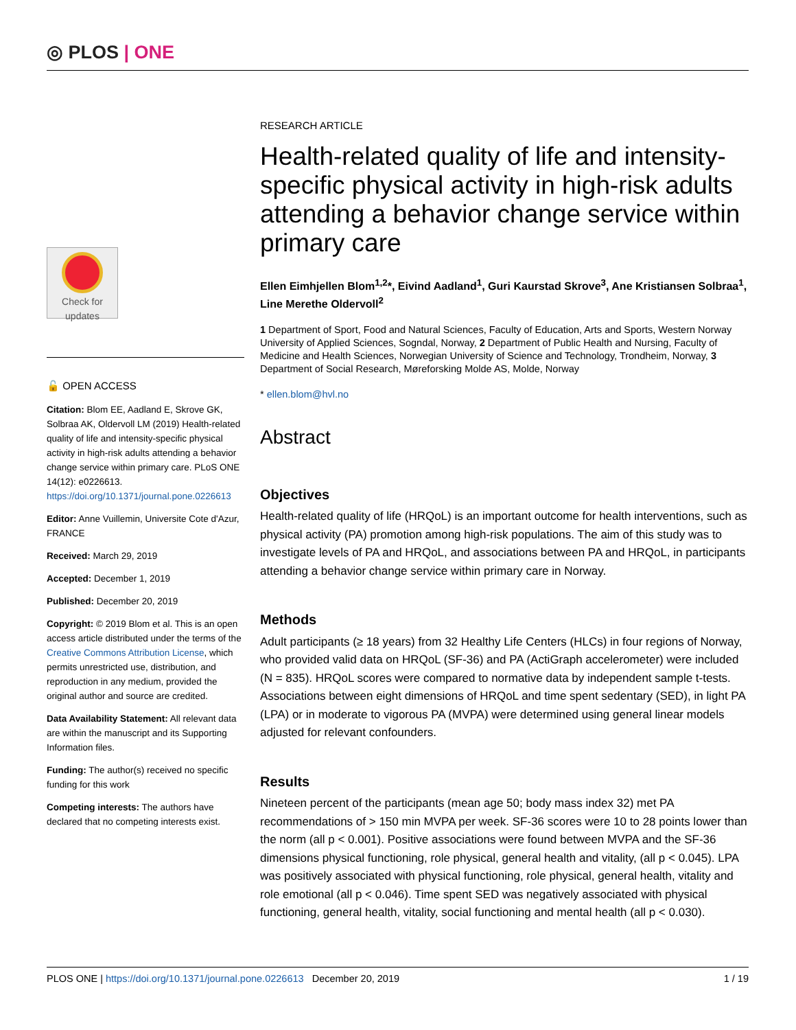◎ PLOS | ONE
Check for updates
🔓 OPEN ACCESS
Citation: Blom EE, Aadland E, Skrove GK, Solbraa AK, Oldervoll LM (2019) Health-related quality of life and intensity-specific physical activity in high-risk adults attending a behavior change service within primary care. PLoS ONE 14(12): e0226613. https://doi.org/10.1371/journal.pone.0226613
Editor: Anne Vuillemin, Universite Cote d'Azur, FRANCE
Received: March 29, 2019
Accepted: December 1, 2019
Published: December 20, 2019
Copyright: © 2019 Blom et al. This is an open access article distributed under the terms of the Creative Commons Attribution License, which permits unrestricted use, distribution, and reproduction in any medium, provided the original author and source are credited.
Data Availability Statement: All relevant data are within the manuscript and its Supporting Information files.
Funding: The author(s) received no specific funding for this work
Competing interests: The authors have declared that no competing interests exist.
RESEARCH ARTICLE
Health-related quality of life and intensity-specific physical activity in high-risk adults attending a behavior change service within primary care
Ellen Eimhjellen Blom<sup>1,2</sup>*, Eivind Aadland<sup>1</sup>, Guri Kaurstad Skrove<sup>3</sup>, Ane Kristiansen Solbraa<sup>1</sup>, Line Merethe Oldervoll<sup>2</sup>
1 Department of Sport, Food and Natural Sciences, Faculty of Education, Arts and Sports, Western Norway University of Applied Sciences, Sogndal, Norway, 2 Department of Public Health and Nursing, Faculty of Medicine and Health Sciences, Norwegian University of Science and Technology, Trondheim, Norway, 3 Department of Social Research, Møreforsking Molde AS, Molde, Norway
* ellen.blom@hvl.no
Abstract
Objectives
Health-related quality of life (HRQoL) is an important outcome for health interventions, such as physical activity (PA) promotion among high-risk populations. The aim of this study was to investigate levels of PA and HRQoL, and associations between PA and HRQoL, in participants attending a behavior change service within primary care in Norway.
Methods
Adult participants (≥ 18 years) from 32 Healthy Life Centers (HLCs) in four regions of Norway, who provided valid data on HRQoL (SF-36) and PA (ActiGraph accelerometer) were included (N = 835). HRQoL scores were compared to normative data by independent sample t-tests. Associations between eight dimensions of HRQoL and time spent sedentary (SED), in light PA (LPA) or in moderate to vigorous PA (MVPA) were determined using general linear models adjusted for relevant confounders.
Results
Nineteen percent of the participants (mean age 50; body mass index 32) met PA recommendations of > 150 min MVPA per week. SF-36 scores were 10 to 28 points lower than the norm (all p < 0.001). Positive associations were found between MVPA and the SF-36 dimensions physical functioning, role physical, general health and vitality, (all p < 0.045). LPA was positively associated with physical functioning, role physical, general health, vitality and role emotional (all p < 0.046). Time spent SED was negatively associated with physical functioning, general health, vitality, social functioning and mental health (all p < 0.030).
PLOS ONE | https://doi.org/10.1371/journal.pone.0226613 December 20, 2019 1 / 19